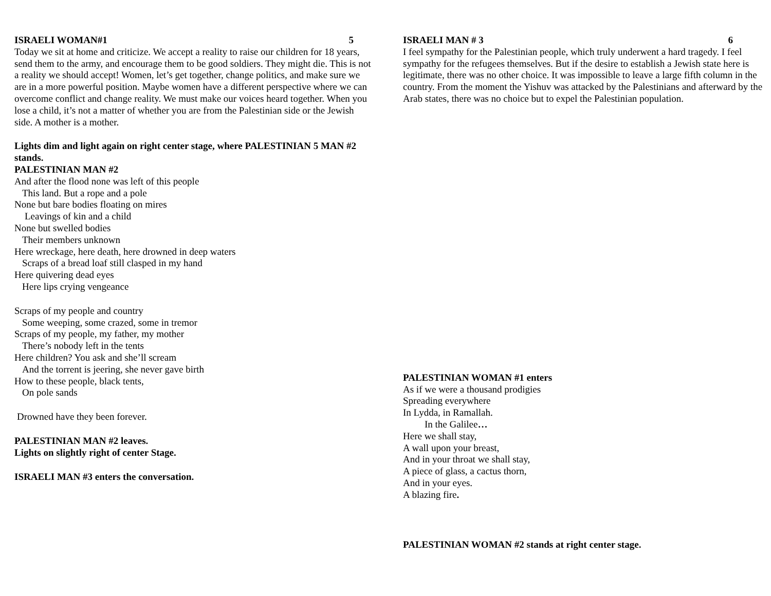ISRAELI WOMAN#1 5
Today we sit at home and criticize. We accept a reality to raise our children for 18 years, send them to the army, and encourage them to be good soldiers. They might die. This is not a reality we should accept! Women, let’s get together, change politics, and make sure we are in a more powerful position. Maybe women have a different perspective where we can overcome conflict and change reality. We must make our voices heard together. When you lose a child, it’s not a matter of whether you are from the Palestinian side or the Jewish side. A mother is a mother.
Lights dim and light again on right center stage, where PALESTINIAN 5 MAN #2 stands.
PALESTINIAN MAN #2
And after the flood none was left of this people
This land. But a rope and a pole
None but bare bodies floating on mires
Leavings of kin and a child
None but swelled bodies
Their members unknown
Here wreckage, here death, here drowned in deep waters
Scraps of a bread loaf still clasped in my hand
Here quivering dead eyes
Here lips crying vengeance
Scraps of my people and country
Some weeping, some crazed, some in tremor
Scraps of my people, my father, my mother
There’s nobody left in the tents
Here children? You ask and she’ll scream
And the torrent is jeering, she never gave birth
How to these people, black tents,
On pole sands
Drowned have they been forever.
PALESTINIAN MAN #2 leaves.
Lights on slightly right of center Stage.
ISRAELI MAN #3 enters the conversation.
ISRAELI MAN # 3 6
I feel sympathy for the Palestinian people, which truly underwent a hard tragedy. I feel sympathy for the refugees themselves. But if the desire to establish a Jewish state here is legitimate, there was no other choice. It was impossible to leave a large fifth column in the country. From the moment the Yishuv was attacked by the Palestinians and afterward by the Arab states, there was no choice but to expel the Palestinian population.
PALESTINIAN WOMAN #1 enters
As if we were a thousand prodigies
Spreading everywhere
In Lydda, in Ramallah.
In the Galilee…
Here we shall stay,
A wall upon your breast,
And in your throat we shall stay,
A piece of glass, a cactus thorn,
And in your eyes.
A blazing fire.
PALESTINIAN WOMAN #2 stands at right center stage.